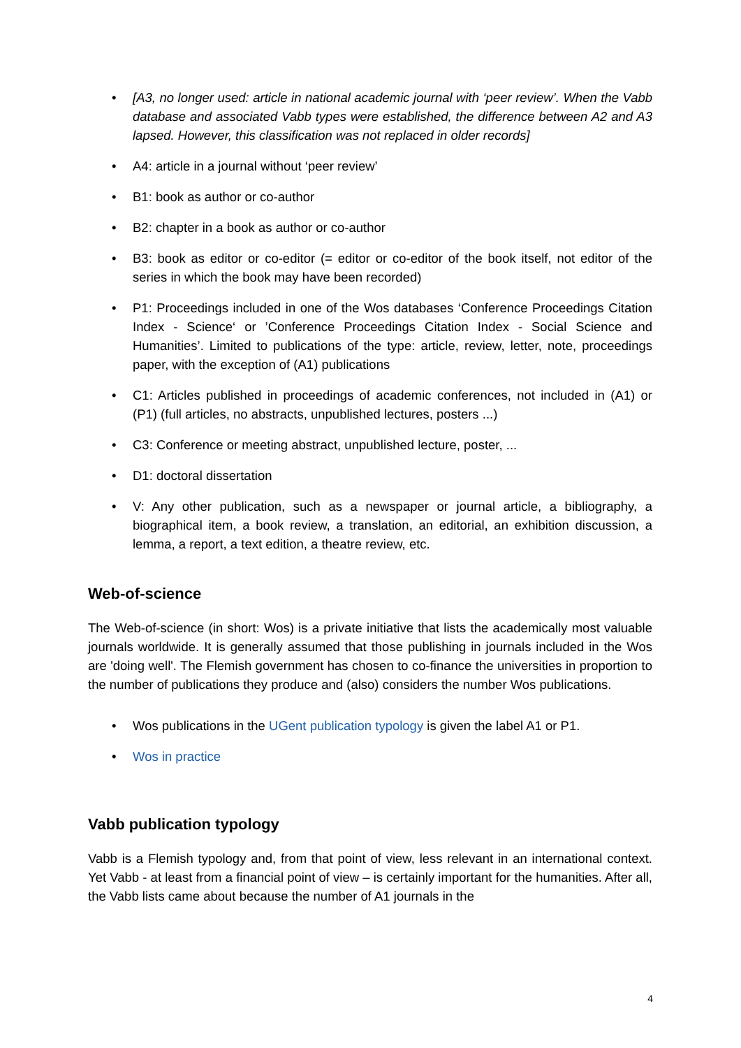• [A3, no longer used: article in national academic journal with ‘peer review’. When the Vabb database and associated Vabb types were established, the difference between A2 and A3 lapsed. However, this classification was not replaced in older records]
• A4: article in a journal without ‘peer review’
• B1: book as author or co-author
• B2: chapter in a book as author or co-author
• B3: book as editor or co-editor (= editor or co-editor of the book itself, not editor of the series in which the book may have been recorded)
• P1: Proceedings included in one of the Wos databases ‘Conference Proceedings Citation Index - Science‘ or ’Conference Proceedings Citation Index - Social Science and Humanities’. Limited to publications of the type: article, review, letter, note, proceedings paper, with the exception of (A1) publications
• C1: Articles published in proceedings of academic conferences, not included in (A1) or (P1) (full articles, no abstracts, unpublished lectures, posters ...)
• C3: Conference or meeting abstract, unpublished lecture, poster, ...
• D1: doctoral dissertation
• V: Any other publication, such as a newspaper or journal article, a bibliography, a biographical item, a book review, a translation, an editorial, an exhibition discussion, a lemma, a report, a text edition, a theatre review, etc.
Web-of-science
The Web-of-science (in short: Wos) is a private initiative that lists the academically most valuable journals worldwide. It is generally assumed that those publishing in journals included in the Wos are 'doing well'. The Flemish government has chosen to co-finance the universities in proportion to the number of publications they produce and (also) considers the number Wos publications.
• Wos publications in the UGent publication typology is given the label A1 or P1.
• Wos in practice
Vabb publication typology
Vabb is a Flemish typology and, from that point of view, less relevant in an international context. Yet Vabb - at least from a financial point of view – is certainly important for the humanities. After all, the Vabb lists came about because the number of A1 journals in the
4